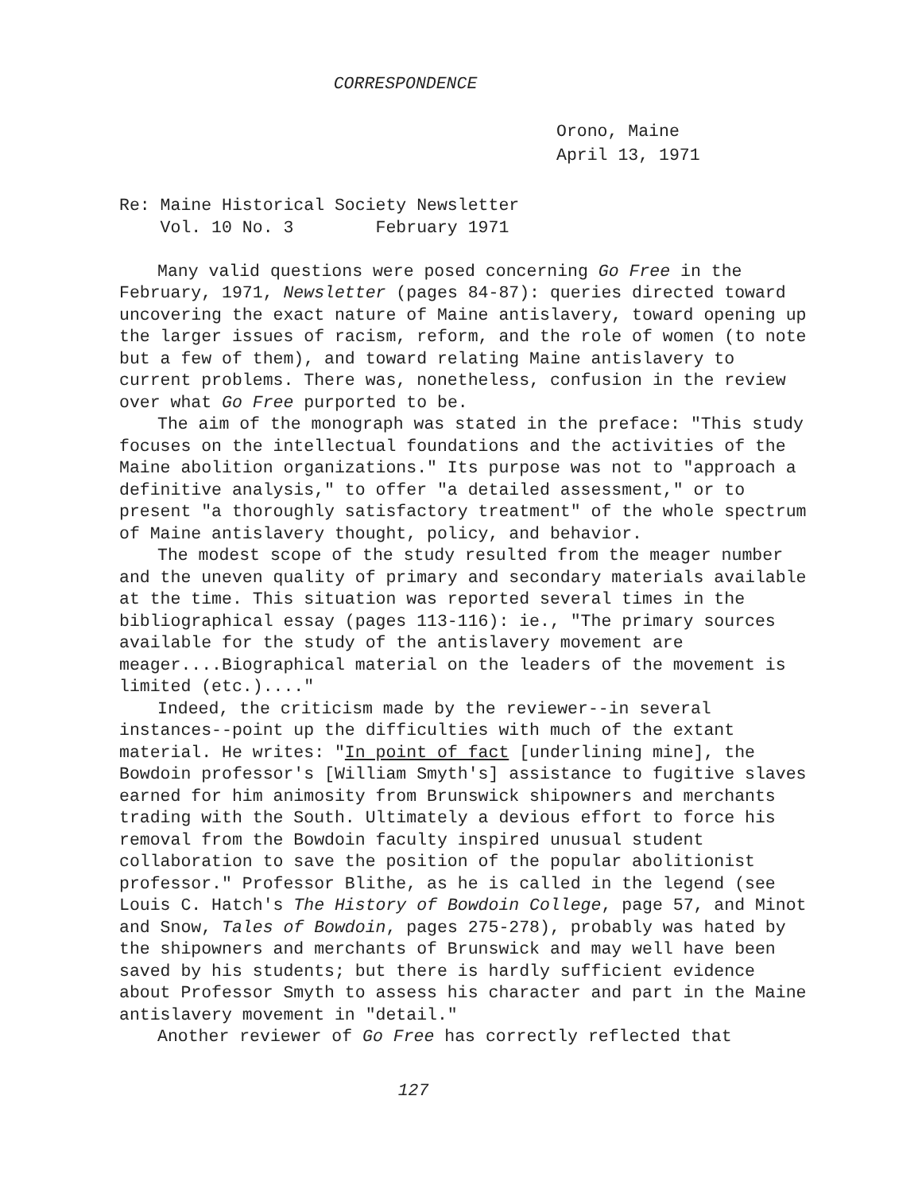CORRESPONDENCE
Orono, Maine
April 13, 1971
Re: Maine Historical Society Newsletter
Vol. 10 No. 3 February 1971
Many valid questions were posed concerning Go Free in the February, 1971, Newsletter (pages 84-87): queries directed toward uncovering the exact nature of Maine antislavery, toward opening up the larger issues of racism, reform, and the role of women (to note but a few of them), and toward relating Maine antislavery to current problems. There was, nonetheless, confusion in the review over what Go Free purported to be.
The aim of the monograph was stated in the preface: "This study focuses on the intellectual foundations and the activities of the Maine abolition organizations." Its purpose was not to "approach a definitive analysis," to offer "a detailed assessment," or to present "a thoroughly satisfactory treatment" of the whole spectrum of Maine antislavery thought, policy, and behavior.
The modest scope of the study resulted from the meager number and the uneven quality of primary and secondary materials available at the time. This situation was reported several times in the bibliographical essay (pages 113-116): ie., "The primary sources available for the study of the antislavery movement are meager....Biographical material on the leaders of the movement is limited (etc.)...."
Indeed, the criticism made by the reviewer--in several instances--point up the difficulties with much of the extant material. He writes: "In point of fact [underlining mine], the Bowdoin professor's [William Smyth's] assistance to fugitive slaves earned for him animosity from Brunswick shipowners and merchants trading with the South. Ultimately a devious effort to force his removal from the Bowdoin faculty inspired unusual student collaboration to save the position of the popular abolitionist professor." Professor Blithe, as he is called in the legend (see Louis C. Hatch's The History of Bowdoin College, page 57, and Minot and Snow, Tales of Bowdoin, pages 275-278), probably was hated by the shipowners and merchants of Brunswick and may well have been saved by his students; but there is hardly sufficient evidence about Professor Smyth to assess his character and part in the Maine antislavery movement in "detail."
Another reviewer of Go Free has correctly reflected that
127